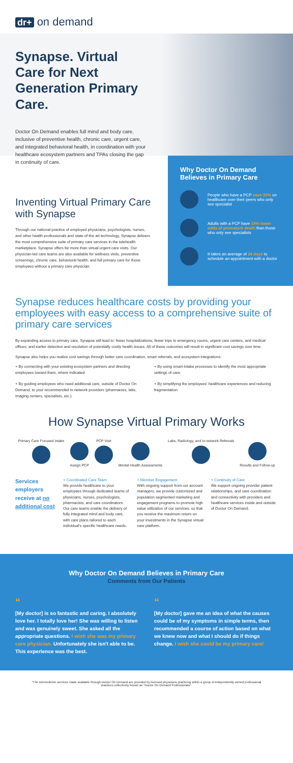dr+ on demand
Synapse. Virtual Care for Next Generation Primary Care.
Doctor On Demand enables full mind and body care, inclusive of preventive health, chronic care, urgent care, and integrated behavioral health, in coordination with your healthcare ecosystem partners and TPAs closing the gap in continuity of care.
Inventing Virtual Primary Care with Synapse
Through our national practice of employed physicians, psychologists, nurses, and other health professionals and state-of-the art technology, Synapse delivers the most comprehensive suite of primary care services in the telehealth marketplace. Synapse offers far more than virtual urgent care visits. Our physician-led care teams are also available for wellness visits, preventive screenings, chronic care, behavioral health, and full primary care for those employees without a primary care physician.
Why Doctor On Demand Believes in Primary Care
People who have a PCP save 33% on healthcare over their peers who only see specialist
Adults with a PCP have 19% lower odds of premature death than those who only see specialists
It takes an average of 24 days to schedule an appointment with a doctor
Synapse reduces healthcare costs by providing your employees with easy access to a comprehensive suite of primary care services
By expanding access to primary care, Synapse will lead to: fewer hospitalizations; fewer trips to emergency rooms, urgent care centers, and medical offices; and earlier detection and resolution of potentially costly health issues. All of these outcomes will result in significant cost savings over time.
Synapse also helps you realize cost savings through better care coordination, smart referrals, and ecosystem integrations:
+ By connecting with your existing ecosystem partners and directing employees toward them, where indicated.
+ By using smart-intake processes to identify the most appropriate settings of care.
+ By guiding employees who need additional care, outside of Doctor On Demand, to your recommended in-network providers (pharmacies, labs, imaging centers, specialists, etc.).
+ By simplifying the employees' healthcare experiences and reducing fragmentation.
How Synapse Virtual Primary Works
Primary Care Focused Intake Assign PCP PCP Visit Mental Health Assessments Labs, Radiology, and In-network Referrals
Results and Follow-up
Services employers receive at no additional cost
+ Coordinated Care Team
We provide healthcare to your employees through dedicated teams of physicians, nurses, psychologists, pharmacists, and care coordinators. Our care teams enable the delivery of fully integrated mind and body care, with care plans tailored to each individual's specific healthcare needs.
+ Member Engagement
With ongoing support from our account managers, we provide customized and population segmented marketing and engagement programs to promote high value utilization of our services, so that you receive the maximum return on your investments in the Synapse virtual care platform.
+ Continuity of Care
We support ongoing provider patient relationships, and care coordination and connectivity with providers and healthcare services inside and outside of Doctor On Demand.
Why Doctor On Demand Believes in Primary Care
Comments from Our Patients
“
[My doctor] is so fantastic and caring. I absolutely love her. I totally love her! She was willing to listen and was genuinely sweet. She asked all the appropriate questions. I wish she was my primary care physician. Unfortunately she isn't able to be. This experience was the best.
“
[My doctor] gave me an idea of what the causes could be of my symptoms in simple terms, then recommended a course of action based on what we knew now and what I should do if things change. I wish she could be my primary care!
*The telemedicine services made available through Doctor On Demand are provided by licensed physicians practicing within a group of independently owned professional practices collectively known as "Doctor On Demand Professionals".